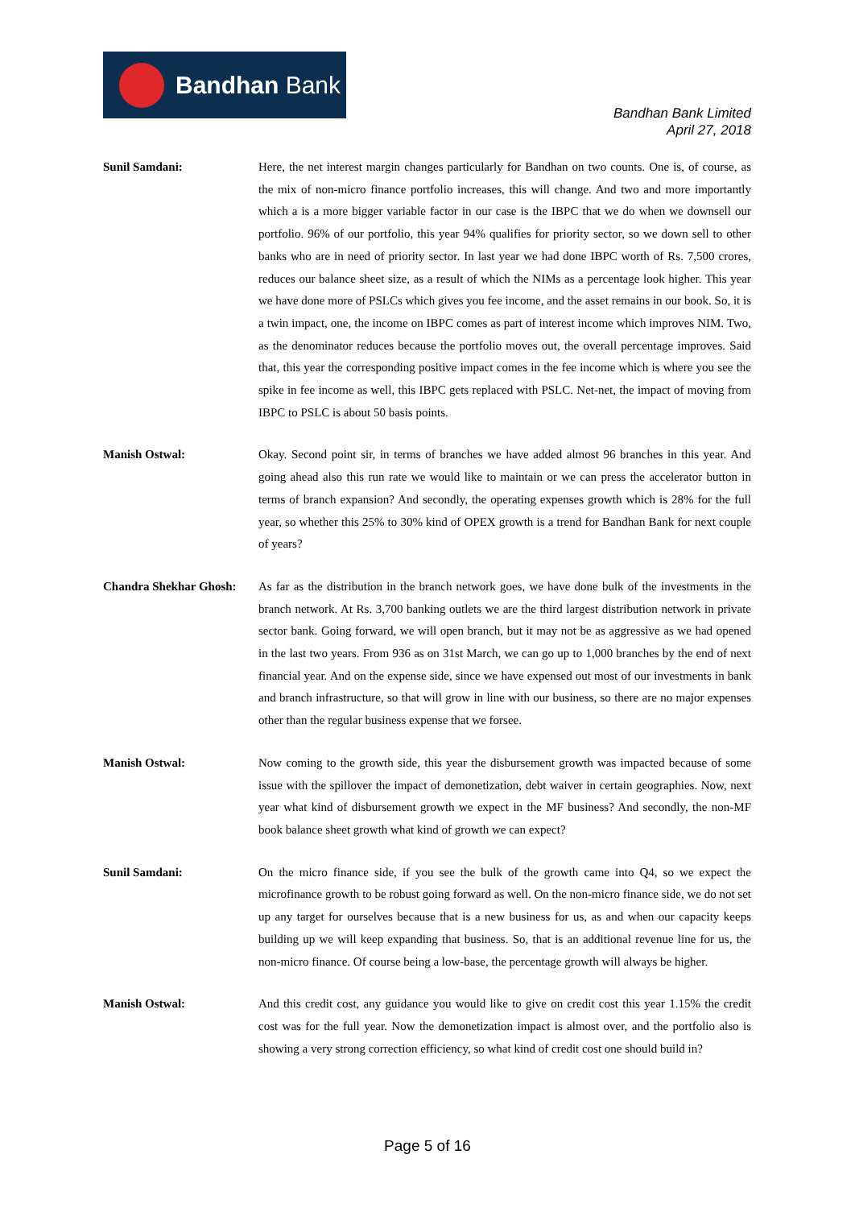Bandhan Bank
Bandhan Bank Limited
April 27, 2018
Sunil Samdani: Here, the net interest margin changes particularly for Bandhan on two counts. One is, of course, as the mix of non-micro finance portfolio increases, this will change. And two and more importantly which a is a more bigger variable factor in our case is the IBPC that we do when we downsell our portfolio. 96% of our portfolio, this year 94% qualifies for priority sector, so we down sell to other banks who are in need of priority sector. In last year we had done IBPC worth of Rs. 7,500 crores, reduces our balance sheet size, as a result of which the NIMs as a percentage look higher. This year we have done more of PSLCs which gives you fee income, and the asset remains in our book. So, it is a twin impact, one, the income on IBPC comes as part of interest income which improves NIM. Two, as the denominator reduces because the portfolio moves out, the overall percentage improves. Said that, this year the corresponding positive impact comes in the fee income which is where you see the spike in fee income as well, this IBPC gets replaced with PSLC. Net-net, the impact of moving from IBPC to PSLC is about 50 basis points.
Manish Ostwal: Okay. Second point sir, in terms of branches we have added almost 96 branches in this year. And going ahead also this run rate we would like to maintain or we can press the accelerator button in terms of branch expansion? And secondly, the operating expenses growth which is 28% for the full year, so whether this 25% to 30% kind of OPEX growth is a trend for Bandhan Bank for next couple of years?
Chandra Shekhar Ghosh:
As far as the distribution in the branch network goes, we have done bulk of the investments in the branch network. At Rs. 3,700 banking outlets we are the third largest distribution network in private sector bank. Going forward, we will open branch, but it may not be as aggressive as we had opened in the last two years. From 936 as on 31st March, we can go up to 1,000 branches by the end of next financial year. And on the expense side, since we have expensed out most of our investments in bank and branch infrastructure, so that will grow in line with our business, so there are no major expenses other than the regular business expense that we forsee.
Manish Ostwal: Now coming to the growth side, this year the disbursement growth was impacted because of some issue with the spillover the impact of demonetization, debt waiver in certain geographies. Now, next year what kind of disbursement growth we expect in the MF business? And secondly, the non-MF book balance sheet growth what kind of growth we can expect?
Sunil Samdani: On the micro finance side, if you see the bulk of the growth came into Q4, so we expect the microfinance growth to be robust going forward as well. On the non-micro finance side, we do not set up any target for ourselves because that is a new business for us, as and when our capacity keeps building up we will keep expanding that business. So, that is an additional revenue line for us, the non-micro finance. Of course being a low-base, the percentage growth will always be higher.
Manish Ostwal: And this credit cost, any guidance you would like to give on credit cost this year 1.15% the credit cost was for the full year. Now the demonetization impact is almost over, and the portfolio also is showing a very strong correction efficiency, so what kind of credit cost one should build in?
Page 5 of 16